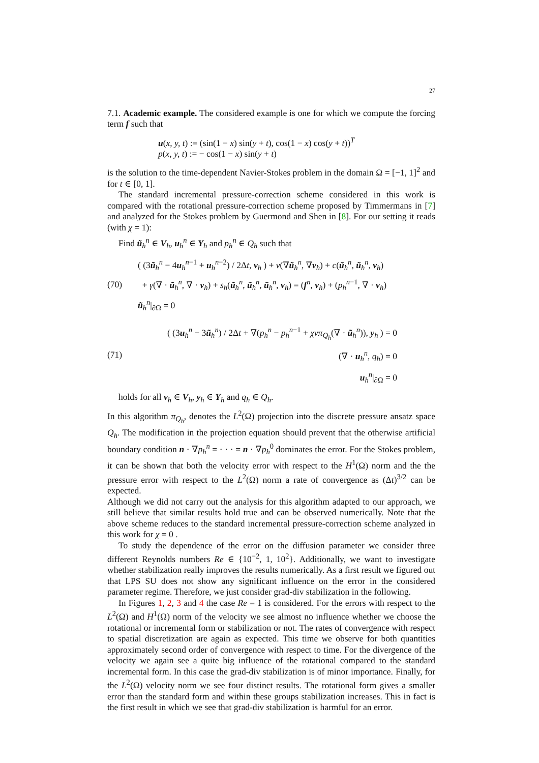27
7.1. Academic example. The considered example is one for which we compute the forcing term f such that
u(x, y, t) := (sin(1 − x) sin(y + t), cos(1 − x) cos(y + t))<sup>T</sup>
p(x, y, t) := − cos(1 − x) sin(y + t)
is the solution to the time-dependent Navier-Stokes problem in the domain Ω = [−1, 1]<sup>2</sup> and for t ∈ [0, 1].
The standard incremental pressure-correction scheme considered in this work is compared with the rotational pressure-correction scheme proposed by Timmermans in [7] and analyzed for the Stokes problem by Guermond and Shen in [8]. For our setting it reads (with χ = 1):
Find ũ<sub>h</sub><sup>n</sup> ∈ V<sub>h</sub>, u<sub>h</sub><sup>n</sup> ∈ Y<sub>h</sub> and p<sub>h</sub><sup>n</sup> ∈ Q<sub>h</sub> such that
(70)
( (3ũ<sub>h</sub><sup>n</sup> − 4u<sub>h</sub><sup>n−1</sup> + u<sub>h</sub><sup>n−2</sup>) / 2Δt, v<sub>h</sub> ) + ν(∇ũ<sub>h</sub><sup>n</sup>, ∇v<sub>h</sub>) + c(ũ<sub>h</sub><sup>n</sup>, ũ<sub>h</sub><sup>n</sup>, v<sub>h</sub>)
+ γ(∇ · ũ<sub>h</sub><sup>n</sup>, ∇ · v<sub>h</sub>) + s<sub>h</sub>(ũ<sub>h</sub><sup>n</sup>, ũ<sub>h</sub><sup>n</sup>, ũ<sub>h</sub><sup>n</sup>, v<sub>h</sub>) = (f<sup>n</sup>, v<sub>h</sub>) + (p<sub>h</sub><sup>n−1</sup>, ∇ · v<sub>h</sub>)
ũ<sub>h</sub><sup>n</sup>|<sub>∂Ω</sub> = 0
(71)
( (3u<sub>h</sub><sup>n</sup> − 3ũ<sub>h</sub><sup>n</sup>) / 2Δt + ∇(p<sub>h</sub><sup>n</sup> − p<sub>h</sub><sup>n−1</sup> + χνπ<sub>Q<sub>h</sub></sub>(∇ · ũ<sub>h</sub><sup>n</sup>)), y<sub>h</sub> ) = 0
(∇ · u<sub>h</sub><sup>n</sup>, q<sub>h</sub>) = 0
u<sub>h</sub><sup>n</sup>|<sub>∂Ω</sub> = 0
holds for all v<sub>h</sub> ∈ V<sub>h</sub>, y<sub>h</sub> ∈ Y<sub>h</sub> and q<sub>h</sub> ∈ Q<sub>h</sub>.
In this algorithm π<sub>Q<sub>h</sub></sub>, denotes the L<sup>2</sup>(Ω) projection into the discrete pressure ansatz space Q<sub>h</sub>. The modification in the projection equation should prevent that the otherwise artificial boundary condition n · ∇p<sub>h</sub><sup>n</sup> = · · · = n · ∇p<sub>h</sub><sup>0</sup> dominates the error. For the Stokes problem, it can be shown that both the velocity error with respect to the H<sup>1</sup>(Ω) norm and the the pressure error with respect to the L<sup>2</sup>(Ω) norm a rate of convergence as (Δt)<sup>3/2</sup> can be expected.
Although we did not carry out the analysis for this algorithm adapted to our approach, we still believe that similar results hold true and can be observed numerically. Note that the above scheme reduces to the standard incremental pressure-correction scheme analyzed in this work for χ = 0 .
To study the dependence of the error on the diffusion parameter we consider three different Reynolds numbers Re ∈ {10<sup>−2</sup>, 1, 10<sup>2</sup>}. Additionally, we want to investigate whether stabilization really improves the results numerically. As a first result we figured out that LPS SU does not show any significant influence on the error in the considered parameter regime. Therefore, we just consider grad-div stabilization in the following.
In Figures 1, 2, 3 and 4 the case Re = 1 is considered. For the errors with respect to the L<sup>2</sup>(Ω) and H<sup>1</sup>(Ω) norm of the velocity we see almost no influence whether we choose the rotational or incremental form or stabilization or not. The rates of convergence with respect to spatial discretization are again as expected. This time we observe for both quantities approximately second order of convergence with respect to time. For the divergence of the velocity we again see a quite big influence of the rotational compared to the standard incremental form. In this case the grad-div stabilization is of minor importance. Finally, for the L<sup>2</sup>(Ω) velocity norm we see four distinct results. The rotational form gives a smaller error than the standard form and within these groups stabilization increases. This in fact is the first result in which we see that grad-div stabilization is harmful for an error.